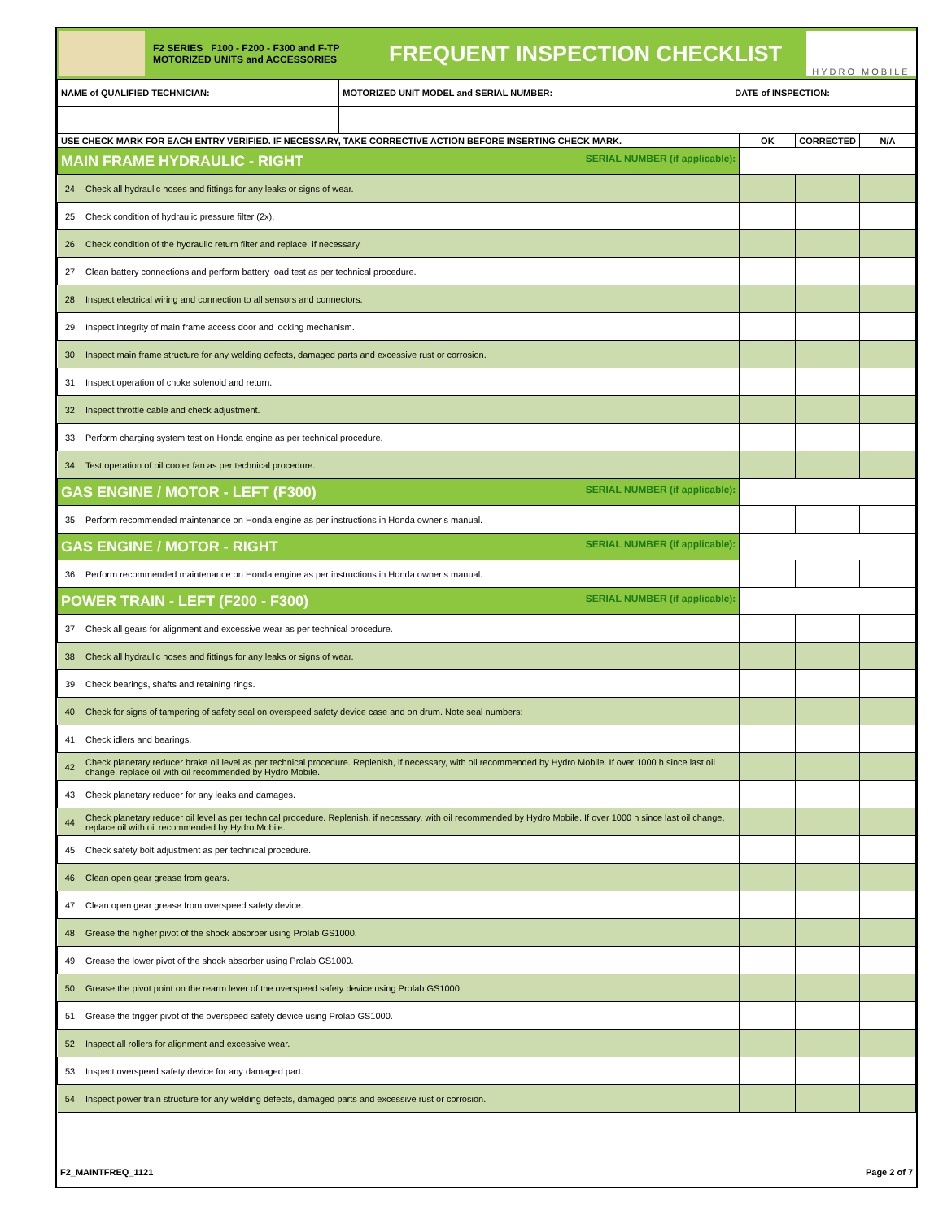F2 SERIES F100 - F200 - F300 and F-TP
MOTORIZED UNITS and ACCESSORIES
FREQUENT INSPECTION CHECKLIST
HYDRO MOBILE
| NAME of QUALIFIED TECHNICIAN: | MOTORIZED UNIT MODEL and SERIAL NUMBER: | DATE of INSPECTION: |
| --- | --- | --- |
| USE CHECK MARK FOR EACH ENTRY VERIFIED. IF NECESSARY, TAKE CORRECTIVE ACTION BEFORE INSERTING CHECK MARK. | | OK | CORRECTED | N/A |
| --- | --- | --- | --- | --- |
| MAIN FRAME HYDRAULIC - RIGHT SERIAL NUMBER (if applicable): | | | | |
| 24 | Check all hydraulic hoses and fittings for any leaks or signs of wear. | | | |
| 25 | Check condition of hydraulic pressure filter (2x). | | | |
| 26 | Check condition of the hydraulic return filter and replace, if necessary. | | | |
| 27 | Clean battery connections and perform battery load test as per technical procedure. | | | |
| 28 | Inspect electrical wiring and connection to all sensors and connectors. | | | |
| 29 | Inspect integrity of main frame access door and locking mechanism. | | | |
| 30 | Inspect main frame structure for any welding defects, damaged parts and excessive rust or corrosion. | | | |
| 31 | Inspect operation of choke solenoid and return. | | | |
| 32 | Inspect throttle cable and check adjustment. | | | |
| 33 | Perform charging system test on Honda engine as per technical procedure. | | | |
| 34 | Test operation of oil cooler fan as per technical procedure. | | | |
| GAS ENGINE / MOTOR - LEFT (F300) SERIAL NUMBER (if applicable): | | | | |
| 35 | Perform recommended maintenance on Honda engine as per instructions in Honda owner’s manual. | | | |
| GAS ENGINE / MOTOR - RIGHT SERIAL NUMBER (if applicable): | | | | |
| 36 | Perform recommended maintenance on Honda engine as per instructions in Honda owner’s manual. | | | |
| POWER TRAIN - LEFT (F200 - F300) SERIAL NUMBER (if applicable): | | | | |
| 37 | Check all gears for alignment and excessive wear as per technical procedure. | | | |
| 38 | Check all hydraulic hoses and fittings for any leaks or signs of wear. | | | |
| 39 | Check bearings, shafts and retaining rings. | | | |
| 40 | Check for signs of tampering of safety seal on overspeed safety device case and on drum. Note seal numbers: | | | |
| 41 | Check idlers and bearings. | | | |
| 42 | Check planetary reducer brake oil level as per technical procedure. Replenish, if necessary, with oil recommended by Hydro Mobile. If over 1000 h since last oil change, replace oil with oil recommended by Hydro Mobile. | | | |
| 43 | Check planetary reducer for any leaks and damages. | | | |
| 44 | Check planetary reducer oil level as per technical procedure. Replenish, if necessary, with oil recommended by Hydro Mobile. If over 1000 h since last oil change, replace oil with oil recommended by Hydro Mobile. | | | |
| 45 | Check safety bolt adjustment as per technical procedure. | | | |
| 46 | Clean open gear grease from gears. | | | |
| 47 | Clean open gear grease from overspeed safety device. | | | |
| 48 | Grease the higher pivot of the shock absorber using Prolab GS1000. | | | |
| 49 | Grease the lower pivot of the shock absorber using Prolab GS1000. | | | |
| 50 | Grease the pivot point on the rearm lever of the overspeed safety device using Prolab GS1000. | | | |
| 51 | Grease the trigger pivot of the overspeed safety device using Prolab GS1000. | | | |
| 52 | Inspect all rollers for alignment and excessive wear. | | | |
| 53 | Inspect overspeed safety device for any damaged part. | | | |
| 54 | Inspect power train structure for any welding defects, damaged parts and excessive rust or corrosion. | | | |
F2_MAINTFREQ_1121 Page 2 of 7